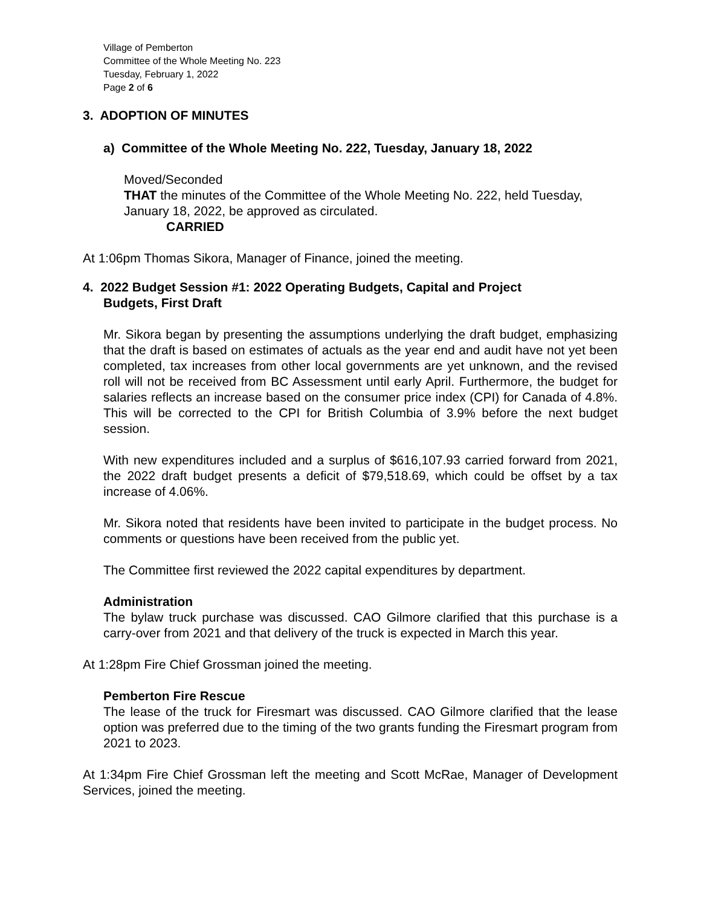Village of Pemberton
Committee of the Whole Meeting No. 223
Tuesday, February 1, 2022
Page 2 of 6
3. ADOPTION OF MINUTES
a) Committee of the Whole Meeting No. 222, Tuesday, January 18, 2022
Moved/Seconded
THAT the minutes of the Committee of the Whole Meeting No. 222, held Tuesday, January 18, 2022, be approved as circulated.
CARRIED
At 1:06pm Thomas Sikora, Manager of Finance, joined the meeting.
4. 2022 Budget Session #1: 2022 Operating Budgets, Capital and Project
Budgets, First Draft
Mr. Sikora began by presenting the assumptions underlying the draft budget, emphasizing that the draft is based on estimates of actuals as the year end and audit have not yet been completed, tax increases from other local governments are yet unknown, and the revised roll will not be received from BC Assessment until early April. Furthermore, the budget for salaries reflects an increase based on the consumer price index (CPI) for Canada of 4.8%. This will be corrected to the CPI for British Columbia of 3.9% before the next budget session.
With new expenditures included and a surplus of $616,107.93 carried forward from 2021, the 2022 draft budget presents a deficit of $79,518.69, which could be offset by a tax increase of 4.06%.
Mr. Sikora noted that residents have been invited to participate in the budget process. No comments or questions have been received from the public yet.
The Committee first reviewed the 2022 capital expenditures by department.
Administration
The bylaw truck purchase was discussed. CAO Gilmore clarified that this purchase is a carry-over from 2021 and that delivery of the truck is expected in March this year.
At 1:28pm Fire Chief Grossman joined the meeting.
Pemberton Fire Rescue
The lease of the truck for Firesmart was discussed. CAO Gilmore clarified that the lease option was preferred due to the timing of the two grants funding the Firesmart program from 2021 to 2023.
At 1:34pm Fire Chief Grossman left the meeting and Scott McRae, Manager of Development Services, joined the meeting.